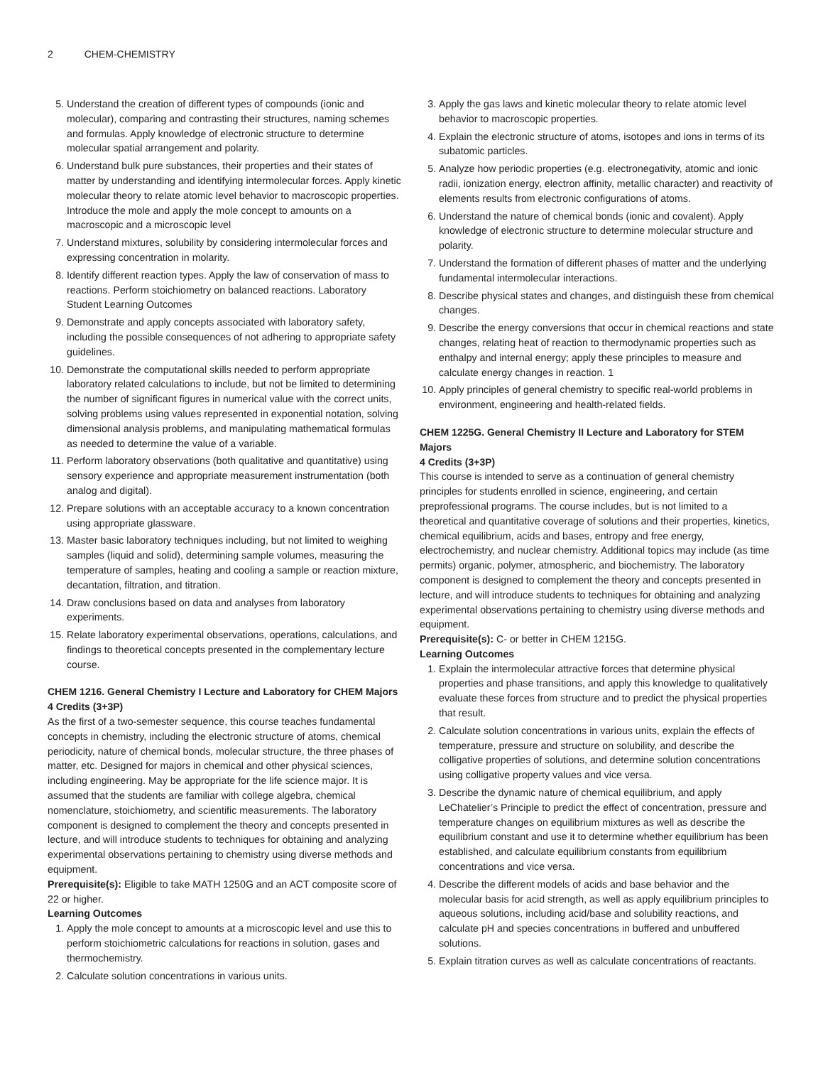2 CHEM-CHEMISTRY
5. Understand the creation of different types of compounds (ionic and molecular), comparing and contrasting their structures, naming schemes and formulas. Apply knowledge of electronic structure to determine molecular spatial arrangement and polarity.
6. Understand bulk pure substances, their properties and their states of matter by understanding and identifying intermolecular forces. Apply kinetic molecular theory to relate atomic level behavior to macroscopic properties. Introduce the mole and apply the mole concept to amounts on a macroscopic and a microscopic level
7. Understand mixtures, solubility by considering intermolecular forces and expressing concentration in molarity.
8. Identify different reaction types. Apply the law of conservation of mass to reactions. Perform stoichiometry on balanced reactions. Laboratory Student Learning Outcomes
9. Demonstrate and apply concepts associated with laboratory safety, including the possible consequences of not adhering to appropriate safety guidelines.
10. Demonstrate the computational skills needed to perform appropriate laboratory related calculations to include, but not be limited to determining the number of significant figures in numerical value with the correct units, solving problems using values represented in exponential notation, solving dimensional analysis problems, and manipulating mathematical formulas as needed to determine the value of a variable.
11. Perform laboratory observations (both qualitative and quantitative) using sensory experience and appropriate measurement instrumentation (both analog and digital).
12. Prepare solutions with an acceptable accuracy to a known concentration using appropriate glassware.
13. Master basic laboratory techniques including, but not limited to weighing samples (liquid and solid), determining sample volumes, measuring the temperature of samples, heating and cooling a sample or reaction mixture, decantation, filtration, and titration.
14. Draw conclusions based on data and analyses from laboratory experiments.
15. Relate laboratory experimental observations, operations, calculations, and findings to theoretical concepts presented in the complementary lecture course.
CHEM 1216. General Chemistry I Lecture and Laboratory for CHEM Majors
4 Credits (3+3P)
As the first of a two-semester sequence, this course teaches fundamental concepts in chemistry, including the electronic structure of atoms, chemical periodicity, nature of chemical bonds, molecular structure, the three phases of matter, etc. Designed for majors in chemical and other physical sciences, including engineering. May be appropriate for the life science major. It is assumed that the students are familiar with college algebra, chemical nomenclature, stoichiometry, and scientific measurements. The laboratory component is designed to complement the theory and concepts presented in lecture, and will introduce students to techniques for obtaining and analyzing experimental observations pertaining to chemistry using diverse methods and equipment.
Prerequisite(s): Eligible to take MATH 1250G and an ACT composite score of 22 or higher.
Learning Outcomes
1. Apply the mole concept to amounts at a microscopic level and use this to perform stoichiometric calculations for reactions in solution, gases and thermochemistry.
2. Calculate solution concentrations in various units.
3. Apply the gas laws and kinetic molecular theory to relate atomic level behavior to macroscopic properties.
4. Explain the electronic structure of atoms, isotopes and ions in terms of its subatomic particles.
5. Analyze how periodic properties (e.g. electronegativity, atomic and ionic radii, ionization energy, electron affinity, metallic character) and reactivity of elements results from electronic configurations of atoms.
6. Understand the nature of chemical bonds (ionic and covalent). Apply knowledge of electronic structure to determine molecular structure and polarity.
7. Understand the formation of different phases of matter and the underlying fundamental intermolecular interactions.
8. Describe physical states and changes, and distinguish these from chemical changes.
9. Describe the energy conversions that occur in chemical reactions and state changes, relating heat of reaction to thermodynamic properties such as enthalpy and internal energy; apply these principles to measure and calculate energy changes in reaction. 1
10. Apply principles of general chemistry to specific real-world problems in environment, engineering and health-related fields.
CHEM 1225G. General Chemistry II Lecture and Laboratory for STEM Majors
4 Credits (3+3P)
This course is intended to serve as a continuation of general chemistry principles for students enrolled in science, engineering, and certain preprofessional programs. The course includes, but is not limited to a theoretical and quantitative coverage of solutions and their properties, kinetics, chemical equilibrium, acids and bases, entropy and free energy, electrochemistry, and nuclear chemistry. Additional topics may include (as time permits) organic, polymer, atmospheric, and biochemistry. The laboratory component is designed to complement the theory and concepts presented in lecture, and will introduce students to techniques for obtaining and analyzing experimental observations pertaining to chemistry using diverse methods and equipment.
Prerequisite(s): C- or better in CHEM 1215G.
Learning Outcomes
1. Explain the intermolecular attractive forces that determine physical properties and phase transitions, and apply this knowledge to qualitatively evaluate these forces from structure and to predict the physical properties that result.
2. Calculate solution concentrations in various units, explain the effects of temperature, pressure and structure on solubility, and describe the colligative properties of solutions, and determine solution concentrations using colligative property values and vice versa.
3. Describe the dynamic nature of chemical equilibrium, and apply LeChatelier’s Principle to predict the effect of concentration, pressure and temperature changes on equilibrium mixtures as well as describe the equilibrium constant and use it to determine whether equilibrium has been established, and calculate equilibrium constants from equilibrium concentrations and vice versa.
4. Describe the different models of acids and base behavior and the molecular basis for acid strength, as well as apply equilibrium principles to aqueous solutions, including acid/base and solubility reactions, and calculate pH and species concentrations in buffered and unbuffered solutions.
5. Explain titration curves as well as calculate concentrations of reactants.